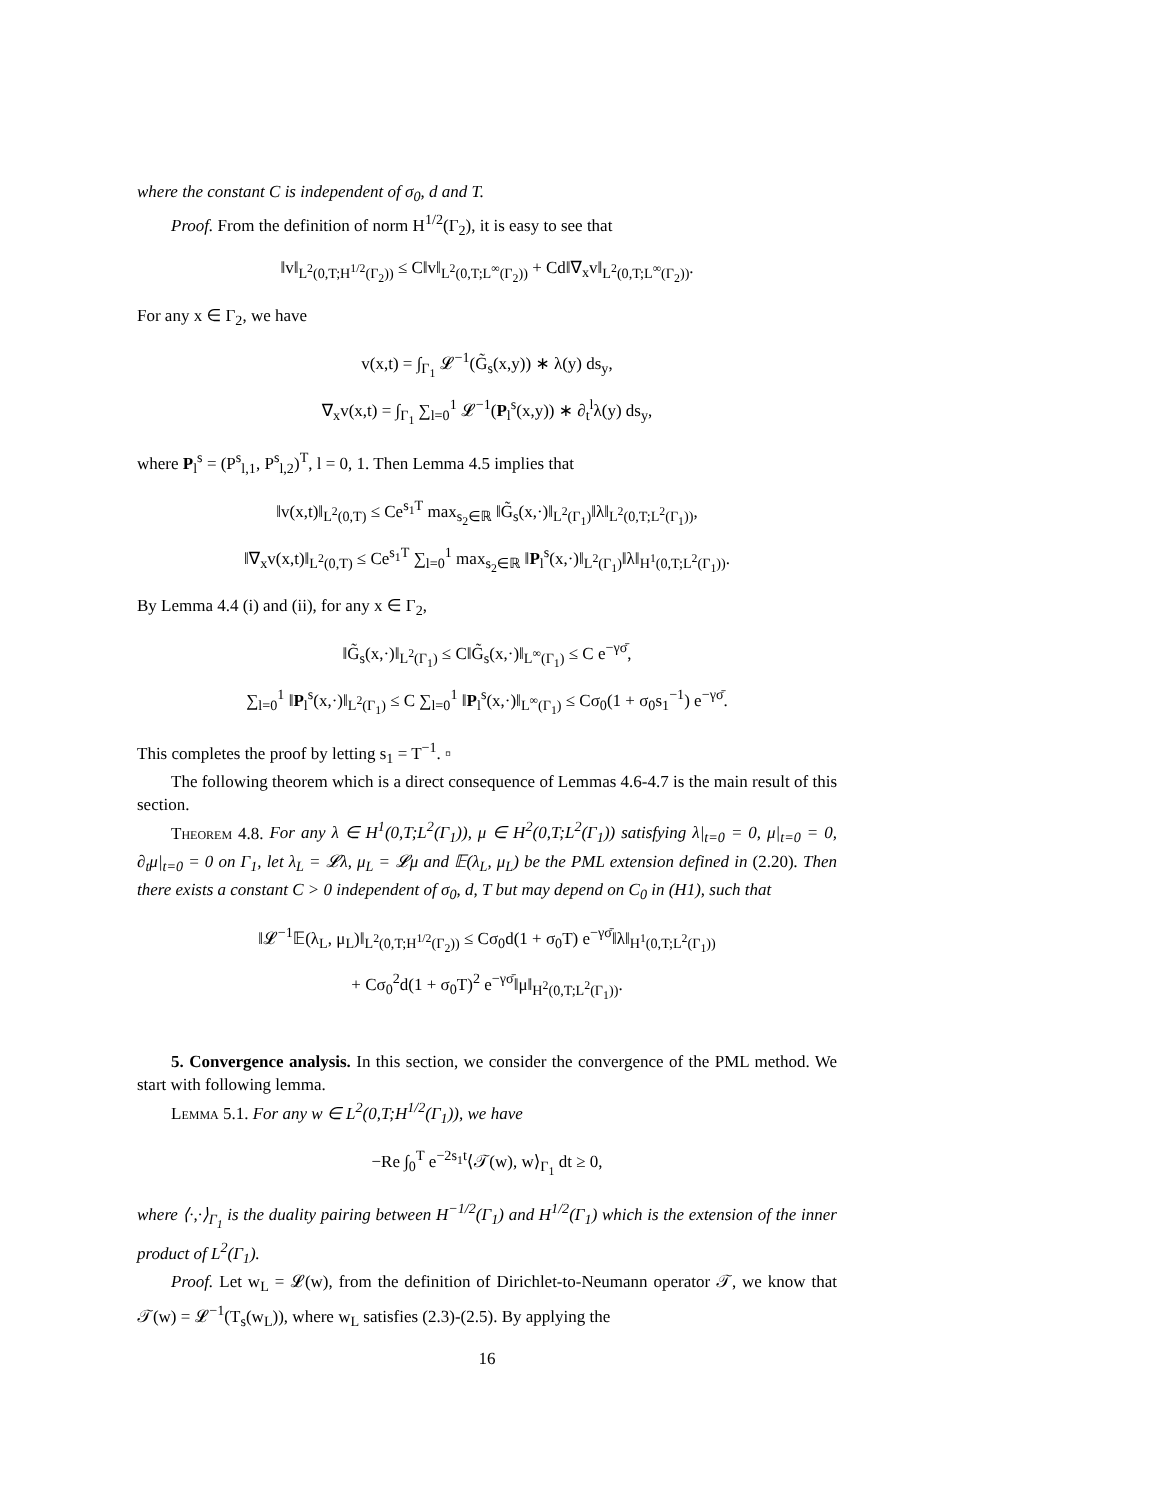where the constant C is independent of σ<sub>0</sub>, d and T.
Proof. From the definition of norm H<sup>1/2</sup>(Γ<sub>2</sub>), it is easy to see that
‖v‖<sub>L<sup>2</sup>(0,T;H<sup>1/2</sup>(Γ<sub>2</sub>))</sub> ≤ C‖v‖<sub>L<sup>2</sup>(0,T;L<sup>∞</sup>(Γ<sub>2</sub>))</sub> + Cd‖∇<sub>x</sub>v‖<sub>L<sup>2</sup>(0,T;L<sup>∞</sup>(Γ<sub>2</sub>))</sub>.
For any x ∈ Γ<sub>2</sub>, we have
v(x,t) = ∫<sub>Γ<sub>1</sub></sub> 𝓛<sup>−1</sup>(G̃<sub>s</sub>(x,y)) ∗ λ(y) ds<sub>y</sub>,
∇<sub>x</sub>v(x,t) = ∫<sub>Γ<sub>1</sub></sub> ∑<sub>l=0</sub><sup>1</sup> 𝓛<sup>−1</sup>(P<sub>l</sub><sup>s</sup>(x,y)) ∗ ∂<sub>t</sub><sup>l</sup>λ(y) ds<sub>y</sub>,
where P<sub>l</sub><sup>s</sup> = (P<sup>s</sup><sub>l,1</sub>, P<sup>s</sup><sub>l,2</sub>)<sup>T</sup>, l = 0, 1. Then Lemma 4.5 implies that
‖v(x,t)‖<sub>L<sup>2</sup>(0,T)</sub> ≤ Ce<sup>s<sub>1</sub>T</sup> max<sub>s<sub>2</sub>∈ℝ</sub> ‖G̃<sub>s</sub>(x,·)‖<sub>L<sup>2</sup>(Γ<sub>1</sub>)</sub>‖λ‖<sub>L<sup>2</sup>(0,T;L<sup>2</sup>(Γ<sub>1</sub>))</sub>,
‖∇<sub>x</sub>v(x,t)‖<sub>L<sup>2</sup>(0,T)</sub> ≤ Ce<sup>s<sub>1</sub>T</sup> ∑<sub>l=0</sub><sup>1</sup> max<sub>s<sub>2</sub>∈ℝ</sub> ‖P<sub>l</sub><sup>s</sup>(x,·)‖<sub>L<sup>2</sup>(Γ<sub>1</sub>)</sub>‖λ‖<sub>H<sup>1</sup>(0,T;L<sup>2</sup>(Γ<sub>1</sub>))</sub>.
By Lemma 4.4 (i) and (ii), for any x ∈ Γ<sub>2</sub>,
‖G̃<sub>s</sub>(x,·)‖<sub>L<sup>2</sup>(Γ<sub>1</sub>)</sub> ≤ C‖G̃<sub>s</sub>(x,·)‖<sub>L<sup>∞</sup>(Γ<sub>1</sub>)</sub> ≤ C e<sup>−γσ̄</sup>,
∑<sub>l=0</sub><sup>1</sup> ‖P<sub>l</sub><sup>s</sup>(x,·)‖<sub>L<sup>2</sup>(Γ<sub>1</sub>)</sub> ≤ C ∑<sub>l=0</sub><sup>1</sup> ‖P<sub>l</sub><sup>s</sup>(x,·)‖<sub>L<sup>∞</sup>(Γ<sub>1</sub>)</sub> ≤ Cσ<sub>0</sub>(1 + σ<sub>0</sub>s<sub>1</sub><sup>−1</sup>) e<sup>−γσ̄</sup>.
This completes the proof by letting s<sub>1</sub> = T<sup>−1</sup>. ▫
The following theorem which is a direct consequence of Lemmas 4.6-4.7 is the main result of this section.
Theorem 4.8. For any λ ∈ H<sup>1</sup>(0,T;L<sup>2</sup>(Γ<sub>1</sub>)), μ ∈ H<sup>2</sup>(0,T;L<sup>2</sup>(Γ<sub>1</sub>)) satisfying λ|<sub>t=0</sub> = 0, μ|<sub>t=0</sub> = 0, ∂<sub>t</sub>μ|<sub>t=0</sub> = 0 on Γ<sub>1</sub>, let λ<sub>L</sub> = 𝓛λ, μ<sub>L</sub> = 𝓛μ and 𝔼(λ<sub>L</sub>, μ<sub>L</sub>) be the PML extension defined in (2.20). Then there exists a constant C > 0 independent of σ<sub>0</sub>, d, T but may depend on C<sub>0</sub> in (H1), such that
‖𝓛<sup>−1</sup>𝔼(λ<sub>L</sub>, μ<sub>L</sub>)‖<sub>L<sup>2</sup>(0,T;H<sup>1/2</sup>(Γ<sub>2</sub>))</sub> ≤ Cσ<sub>0</sub>d(1 + σ<sub>0</sub>T) e<sup>−γσ̄</sup>‖λ‖<sub>H<sup>1</sup>(0,T;L<sup>2</sup>(Γ<sub>1</sub>))</sub>
+ Cσ<sub>0</sub><sup>2</sup>d(1 + σ<sub>0</sub>T)<sup>2</sup> e<sup>−γσ̄</sup>‖μ‖<sub>H<sup>2</sup>(0,T;L<sup>2</sup>(Γ<sub>1</sub>))</sub>.
5. Convergence analysis. In this section, we consider the convergence of the PML method. We start with following lemma.
Lemma 5.1. For any w ∈ L<sup>2</sup>(0,T;H<sup>1/2</sup>(Γ<sub>1</sub>)), we have
−Re ∫<sub>0</sub><sup>T</sup> e<sup>−2s<sub>1</sub>t</sup>⟨𝒯(w), w⟩<sub>Γ<sub>1</sub></sub> dt ≥ 0,
where ⟨·,·⟩<sub>Γ<sub>1</sub></sub> is the duality pairing between H<sup>−1/2</sup>(Γ<sub>1</sub>) and H<sup>1/2</sup>(Γ<sub>1</sub>) which is the extension of the inner product of L<sup>2</sup>(Γ<sub>1</sub>).
Proof. Let w<sub>L</sub> = 𝓛(w), from the definition of Dirichlet-to-Neumann operator 𝒯, we know that 𝒯(w) = 𝓛<sup>−1</sup>(T<sub>s</sub>(w<sub>L</sub>)), where w<sub>L</sub> satisfies (2.3)-(2.5). By applying the
16